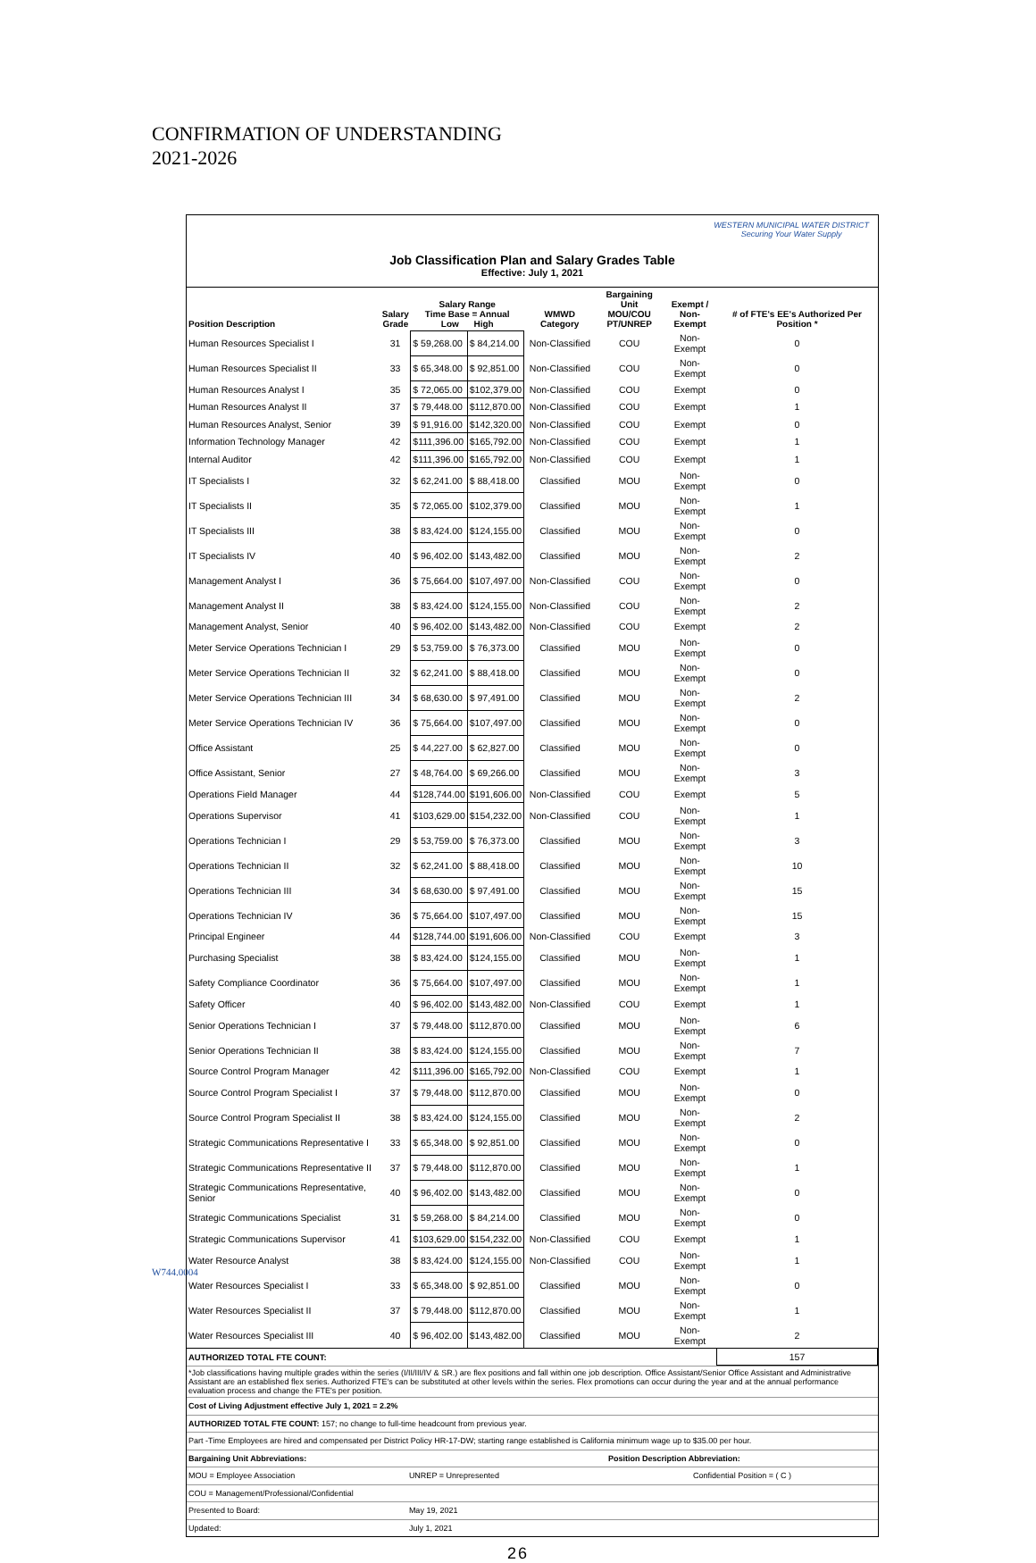CONFIRMATION OF UNDERSTANDING
2021-2026
Job Classification Plan and Salary Grades Table
Effective: July 1, 2021
WESTERN MUNICIPAL WATER DISTRICT
Securing Your Water Supply
| Position Description | Salary Grade | Salary Range Time Base = Annual Low High | | WMWD Category | Bargaining Unit MOU/COU PT/UNREP | Exempt / Non-Exempt | # of FTE's EE's Authorized Per Position * |
| --- | --- | --- | --- | --- | --- | --- | --- |
| Human Resources Specialist I | 31 | $ 59,268.00 | $ 84,214.00 | Non-Classified | COU | Non-Exempt | 0 |
| Human Resources Specialist II | 33 | $ 65,348.00 | $ 92,851.00 | Non-Classified | COU | Non-Exempt | 0 |
| Human Resources Analyst I | 35 | $ 72,065.00 | $102,379.00 | Non-Classified | COU | Exempt | 0 |
| Human Resources Analyst II | 37 | $ 79,448.00 | $112,870.00 | Non-Classified | COU | Exempt | 1 |
| Human Resources Analyst, Senior | 39 | $ 91,916.00 | $142,320.00 | Non-Classified | COU | Exempt | 0 |
| Information Technology Manager | 42 | $111,396.00 | $165,792.00 | Non-Classified | COU | Exempt | 1 |
| Internal Auditor | 42 | $111,396.00 | $165,792.00 | Non-Classified | COU | Exempt | 1 |
| IT Specialists I | 32 | $ 62,241.00 | $ 88,418.00 | Classified | MOU | Non-Exempt | 0 |
| IT Specialists II | 35 | $ 72,065.00 | $102,379.00 | Classified | MOU | Non-Exempt | 1 |
| IT Specialists III | 38 | $ 83,424.00 | $124,155.00 | Classified | MOU | Non-Exempt | 0 |
| IT Specialists IV | 40 | $ 96,402.00 | $143,482.00 | Classified | MOU | Non-Exempt | 2 |
| Management Analyst I | 36 | $ 75,664.00 | $107,497.00 | Non-Classified | COU | Non-Exempt | 0 |
| Management Analyst II | 38 | $ 83,424.00 | $124,155.00 | Non-Classified | COU | Non-Exempt | 2 |
| Management Analyst, Senior | 40 | $ 96,402.00 | $143,482.00 | Non-Classified | COU | Exempt | 2 |
| Meter Service Operations Technician I | 29 | $ 53,759.00 | $ 76,373.00 | Classified | MOU | Non-Exempt | 0 |
| Meter Service Operations Technician II | 32 | $ 62,241.00 | $ 88,418.00 | Classified | MOU | Non-Exempt | 0 |
| Meter Service Operations Technician III | 34 | $ 68,630.00 | $ 97,491.00 | Classified | MOU | Non-Exempt | 2 |
| Meter Service Operations Technician IV | 36 | $ 75,664.00 | $107,497.00 | Classified | MOU | Non-Exempt | 0 |
| Office Assistant | 25 | $ 44,227.00 | $ 62,827.00 | Classified | MOU | Non-Exempt | 0 |
| Office Assistant, Senior | 27 | $ 48,764.00 | $ 69,266.00 | Classified | MOU | Non-Exempt | 3 |
| Operations Field Manager | 44 | $128,744.00 | $191,606.00 | Non-Classified | COU | Exempt | 5 |
| Operations Supervisor | 41 | $103,629.00 | $154,232.00 | Non-Classified | COU | Non-Exempt | 1 |
| Operations Technician I | 29 | $ 53,759.00 | $ 76,373.00 | Classified | MOU | Non-Exempt | 3 |
| Operations Technician II | 32 | $ 62,241.00 | $ 88,418.00 | Classified | MOU | Non-Exempt | 10 |
| Operations Technician III | 34 | $ 68,630.00 | $ 97,491.00 | Classified | MOU | Non-Exempt | 15 |
| Operations Technician IV | 36 | $ 75,664.00 | $107,497.00 | Classified | MOU | Non-Exempt | 15 |
| Principal Engineer | 44 | $128,744.00 | $191,606.00 | Non-Classified | COU | Exempt | 3 |
| Purchasing Specialist | 38 | $ 83,424.00 | $124,155.00 | Classified | MOU | Non-Exempt | 1 |
| Safety Compliance Coordinator | 36 | $ 75,664.00 | $107,497.00 | Classified | MOU | Non-Exempt | 1 |
| Safety Officer | 40 | $ 96,402.00 | $143,482.00 | Non-Classified | COU | Exempt | 1 |
| Senior Operations Technician I | 37 | $ 79,448.00 | $112,870.00 | Classified | MOU | Non-Exempt | 6 |
| Senior Operations Technician II | 38 | $ 83,424.00 | $124,155.00 | Classified | MOU | Non-Exempt | 7 |
| Source Control Program Manager | 42 | $111,396.00 | $165,792.00 | Non-Classified | COU | Exempt | 1 |
| Source Control Program Specialist I | 37 | $ 79,448.00 | $112,870.00 | Classified | MOU | Non-Exempt | 0 |
| Source Control Program Specialist II | 38 | $ 83,424.00 | $124,155.00 | Classified | MOU | Non-Exempt | 2 |
| Strategic Communications Representative I | 33 | $ 65,348.00 | $ 92,851.00 | Classified | MOU | Non-Exempt | 0 |
| Strategic Communications Representative II | 37 | $ 79,448.00 | $112,870.00 | Classified | MOU | Non-Exempt | 1 |
| Strategic Communications Representative, Senior | 40 | $ 96,402.00 | $143,482.00 | Classified | MOU | Non-Exempt | 0 |
| Strategic Communications Specialist | 31 | $ 59,268.00 | $ 84,214.00 | Classified | MOU | Non-Exempt | 0 |
| Strategic Communications Supervisor | 41 | $103,629.00 | $154,232.00 | Non-Classified | COU | Exempt | 1 |
| Water Resource Analyst | 38 | $ 83,424.00 | $124,155.00 | Non-Classified | COU | Non-Exempt | 1 |
| Water Resources Specialist I | 33 | $ 65,348.00 | $ 92,851.00 | Classified | MOU | Non-Exempt | 0 |
| Water Resources Specialist II | 37 | $ 79,448.00 | $112,870.00 | Classified | MOU | Non-Exempt | 1 |
| Water Resources Specialist III | 40 | $ 96,402.00 | $143,482.00 | Classified | MOU | Non-Exempt | 2 |
| AUTHORIZED TOTAL FTE COUNT: | | | | | | | 157 |
| *Job classifications having multiple grades within the series (I/II/III/IV & SR.) are flex positions and fall within one job description. Office Assistant/Senior Office Assistant and Administrative Assistant are an established flex series. Authorized FTE's can be substituted at other levels within the series. Flex promotions can occur during the year and at the annual performance evaluation process and change the FTE's per position. | | |
| Cost of Living Adjustment effective July 1, 2021 = 2.2% | | |
| AUTHORIZED TOTAL FTE COUNT: 157; no change to full-time headcount from previous year. | | |
| Part -Time Employees are hired and compensated per District Policy HR-17-DW; starting range established is California minimum wage up to $35.00 per hour. | | |
| Bargaining Unit Abbreviations: | | Position Description Abbreviation: |
| MOU = Employee Association | UNREP = Unrepresented | Confidential Position = ( C ) |
| COU = Management/Professional/Confidential | | |
| Presented to Board: | May 19, 2021 | |
| Updated: | July 1, 2021 | |
26
W744.0004